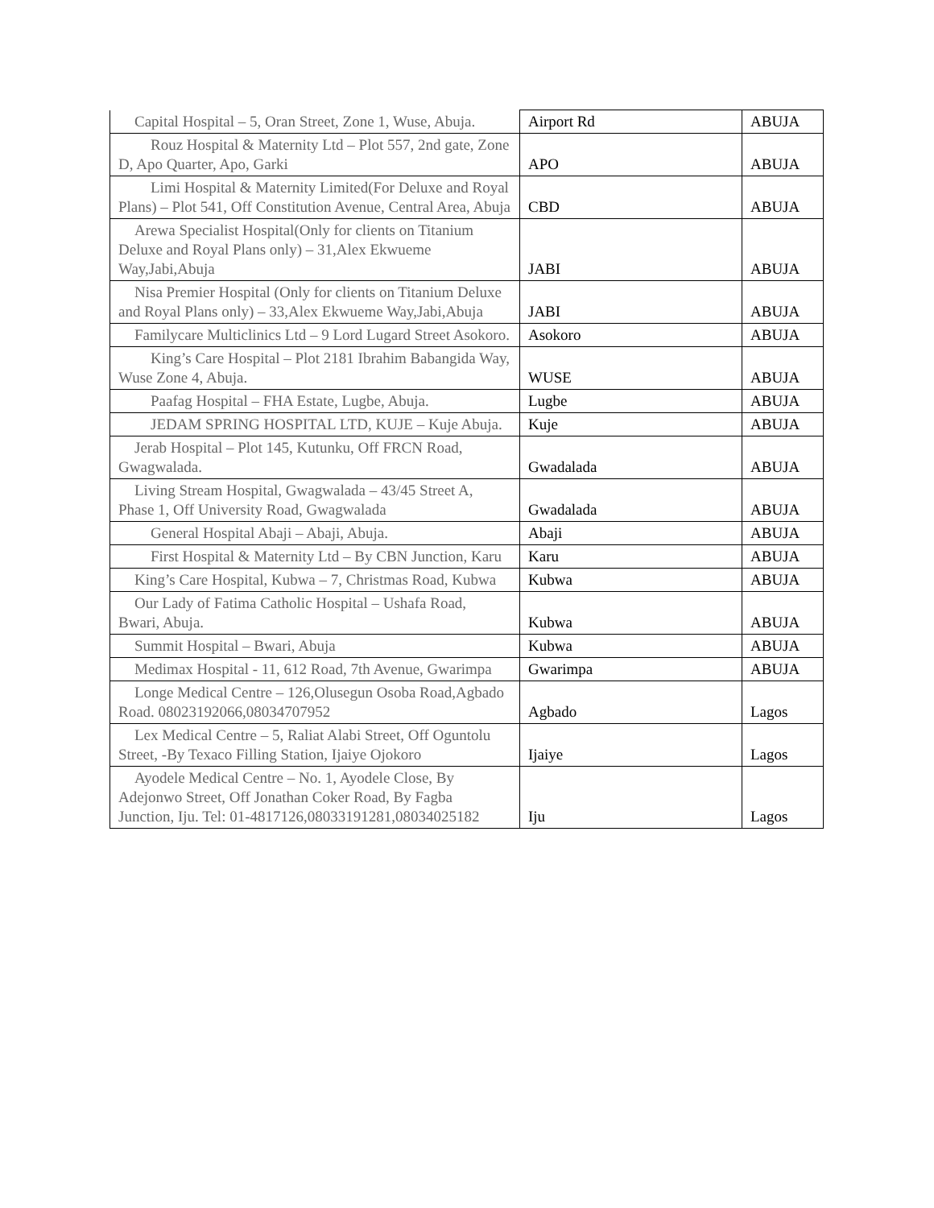| Capital Hospital – 5, Oran Street, Zone 1, Wuse, Abuja. | Airport Rd | ABUJA |
| Rouz Hospital & Maternity Ltd – Plot 557, 2nd gate, Zone D, Apo Quarter, Apo, Garki | APO | ABUJA |
| Limi Hospital & Maternity Limited(For Deluxe and Royal Plans) – Plot 541, Off Constitution Avenue, Central Area, Abuja | CBD | ABUJA |
| Arewa Specialist Hospital(Only for clients on Titanium Deluxe and Royal Plans only) – 31,Alex Ekwueme Way,Jabi,Abuja | JABI | ABUJA |
| Nisa Premier Hospital (Only for clients on Titanium Deluxe and Royal Plans only) – 33,Alex Ekwueme Way,Jabi,Abuja | JABI | ABUJA |
| Familycare Multiclinics Ltd – 9 Lord Lugard Street Asokoro. | Asokoro | ABUJA |
| King’s Care Hospital – Plot 2181 Ibrahim Babangida Way, Wuse Zone 4, Abuja. | WUSE | ABUJA |
| Paafag Hospital – FHA Estate, Lugbe, Abuja. | Lugbe | ABUJA |
| JEDAM SPRING HOSPITAL LTD, KUJE – Kuje Abuja. | Kuje | ABUJA |
| Jerab Hospital – Plot 145, Kutunku, Off FRCN Road, Gwagwalada. | Gwadalada | ABUJA |
| Living Stream Hospital, Gwagwalada – 43/45 Street A, Phase 1, Off University Road, Gwagwalada | Gwadalada | ABUJA |
| General Hospital Abaji – Abaji, Abuja. | Abaji | ABUJA |
| First Hospital & Maternity Ltd – By CBN Junction, Karu | Karu | ABUJA |
| King’s Care Hospital, Kubwa – 7, Christmas Road, Kubwa | Kubwa | ABUJA |
| Our Lady of Fatima Catholic Hospital – Ushafa Road, Bwari, Abuja. | Kubwa | ABUJA |
| Summit Hospital – Bwari, Abuja | Kubwa | ABUJA |
| Medimax Hospital - 11, 612 Road, 7th Avenue, Gwarimpa | Gwarimpa | ABUJA |
| Longe Medical Centre – 126,Olusegun Osoba Road,Agbado Road. 08023192066,08034707952 | Agbado | Lagos |
| Lex Medical Centre – 5, Raliat Alabi Street, Off Oguntolu Street, -By Texaco Filling Station, Ijaiye Ojokoro | Ijaiye | Lagos |
| Ayodele Medical Centre – No. 1, Ayodele Close, By Adejonwo Street, Off Jonathan Coker Road, By Fagba Junction, Iju. Tel: 01-4817126,08033191281,08034025182 | Iju | Lagos |